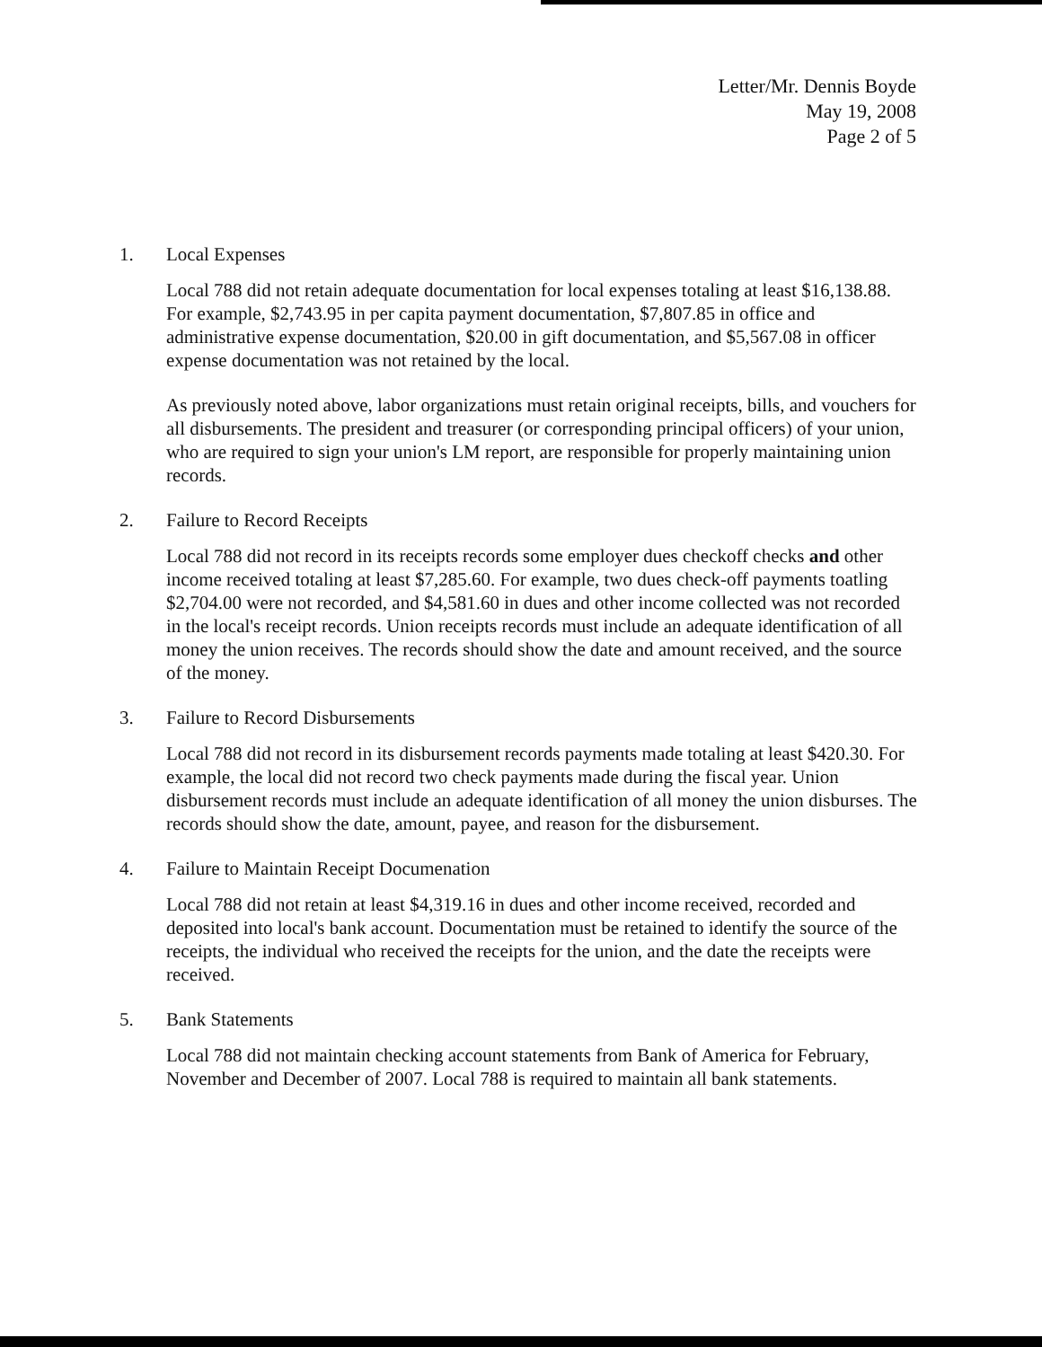Letter/Mr. Dennis Boyde
May 19, 2008
Page 2 of 5
1. Local Expenses
Local 788 did not retain adequate documentation for local expenses totaling at least $16,138.88. For example, $2,743.95 in per capita payment documentation, $7,807.85 in office and administrative expense documentation, $20.00 in gift documentation, and $5,567.08 in officer expense documentation was not retained by the local.
As previously noted above, labor organizations must retain original receipts, bills, and vouchers for all disbursements. The president and treasurer (or corresponding principal officers) of your union, who are required to sign your union's LM report, are responsible for properly maintaining union records.
2. Failure to Record Receipts
Local 788 did not record in its receipts records some employer dues checkoff checks and other income received totaling at least $7,285.60. For example, two dues check-off payments toatling $2,704.00 were not recorded, and $4,581.60 in dues and other income collected was not recorded in the local's receipt records. Union receipts records must include an adequate identification of all money the union receives. The records should show the date and amount received, and the source of the money.
3. Failure to Record Disbursements
Local 788 did not record in its disbursement records payments made totaling at least $420.30. For example, the local did not record two check payments made during the fiscal year. Union disbursement records must include an adequate identification of all money the union disburses. The records should show the date, amount, payee, and reason for the disbursement.
4. Failure to Maintain Receipt Documenation
Local 788 did not retain at least $4,319.16 in dues and other income received, recorded and deposited into local's bank account. Documentation must be retained to identify the source of the receipts, the individual who received the receipts for the union, and the date the receipts were received.
5. Bank Statements
Local 788 did not maintain checking account statements from Bank of America for February, November and December of 2007. Local 788 is required to maintain all bank statements.